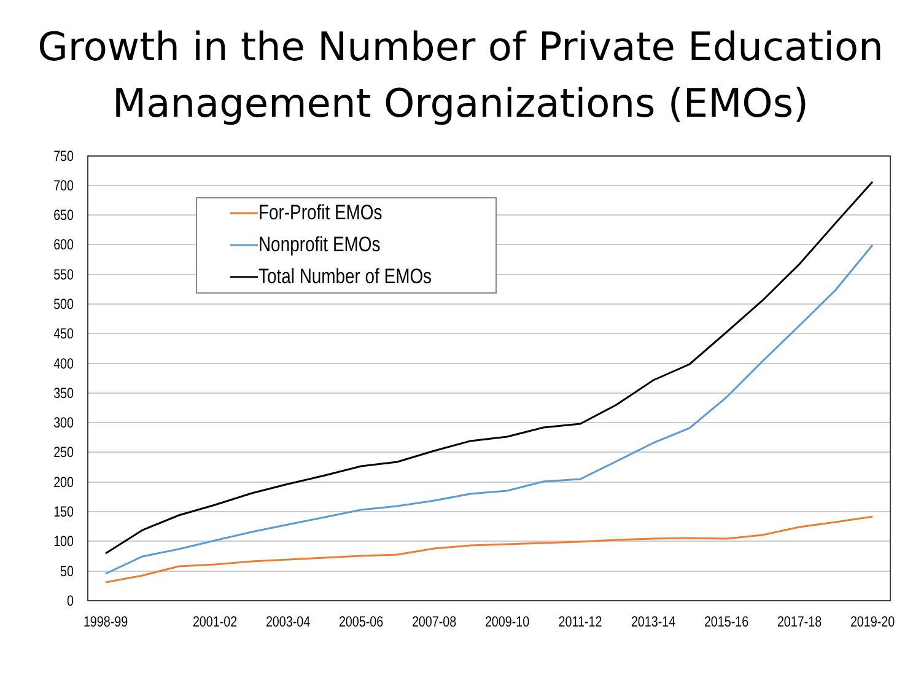Growth in the Number of Private Education
Management Organizations (EMOs)
750
700
650
600
550
500
450
400
350
300
250
200
150
100
50
0
1998-99
2001-02
2003-04
2005-06
2007-08
2009-10
2011-12
2013-14
2015-16
2017-18
2019-20
For-Profit EMOs
Nonprofit EMOs
Total Number of EMOs